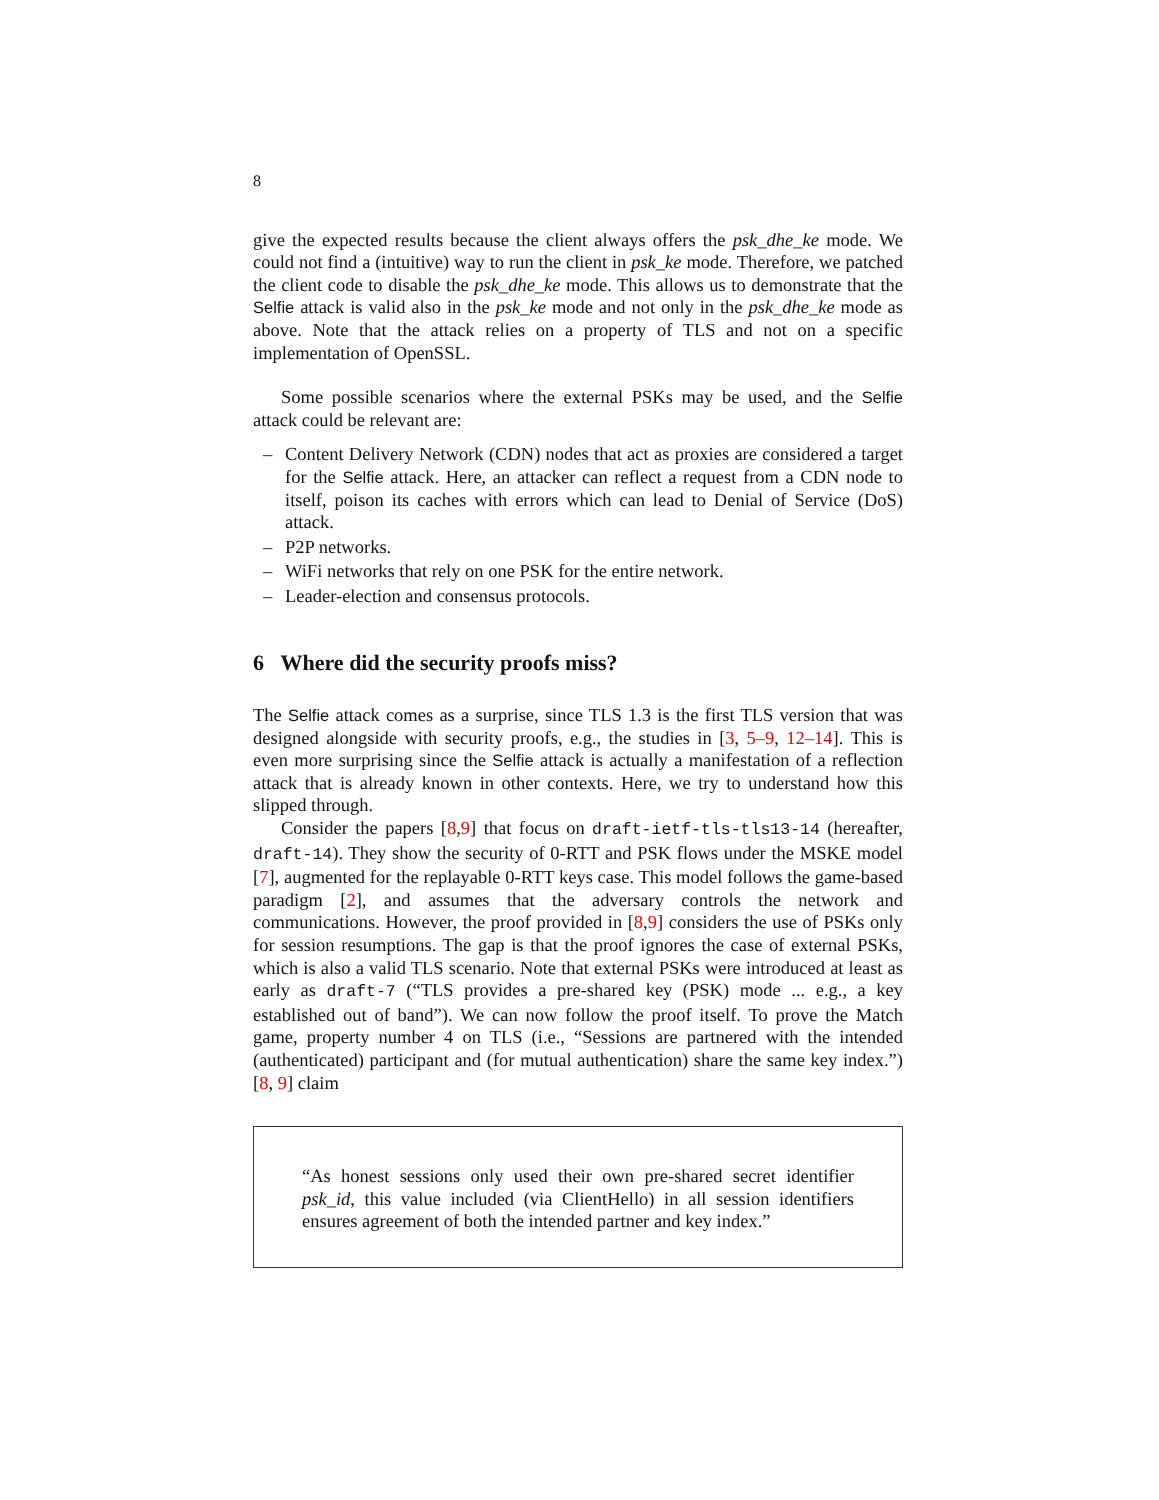8
give the expected results because the client always offers the psk_dhe_ke mode. We could not find a (intuitive) way to run the client in psk_ke mode. Therefore, we patched the client code to disable the psk_dhe_ke mode. This allows us to demonstrate that the Selfie attack is valid also in the psk_ke mode and not only in the psk_dhe_ke mode as above. Note that the attack relies on a property of TLS and not on a specific implementation of OpenSSL.
Some possible scenarios where the external PSKs may be used, and the Selfie attack could be relevant are:
– Content Delivery Network (CDN) nodes that act as proxies are considered a target for the Selfie attack. Here, an attacker can reflect a request from a CDN node to itself, poison its caches with errors which can lead to Denial of Service (DoS) attack.
– P2P networks.
– WiFi networks that rely on one PSK for the entire network.
– Leader-election and consensus protocols.
6 Where did the security proofs miss?
The Selfie attack comes as a surprise, since TLS 1.3 is the first TLS version that was designed alongside with security proofs, e.g., the studies in [3, 5–9, 12–14]. This is even more surprising since the Selfie attack is actually a manifestation of a reflection attack that is already known in other contexts. Here, we try to understand how this slipped through.
Consider the papers [8,9] that focus on draft-ietf-tls-tls13-14 (hereafter, draft-14). They show the security of 0-RTT and PSK flows under the MSKE model [7], augmented for the replayable 0-RTT keys case. This model follows the game-based paradigm [2], and assumes that the adversary controls the network and communications. However, the proof provided in [8,9] considers the use of PSKs only for session resumptions. The gap is that the proof ignores the case of external PSKs, which is also a valid TLS scenario. Note that external PSKs were introduced at least as early as draft-7 (“TLS provides a pre-shared key (PSK) mode ... e.g., a key established out of band”). We can now follow the proof itself. To prove the Match game, property number 4 on TLS (i.e., “Sessions are partnered with the intended (authenticated) participant and (for mutual authentication) share the same key index.”) [8, 9] claim
“As honest sessions only used their own pre-shared secret identifier psk_id, this value included (via ClientHello) in all session identifiers ensures agreement of both the intended partner and key index.”